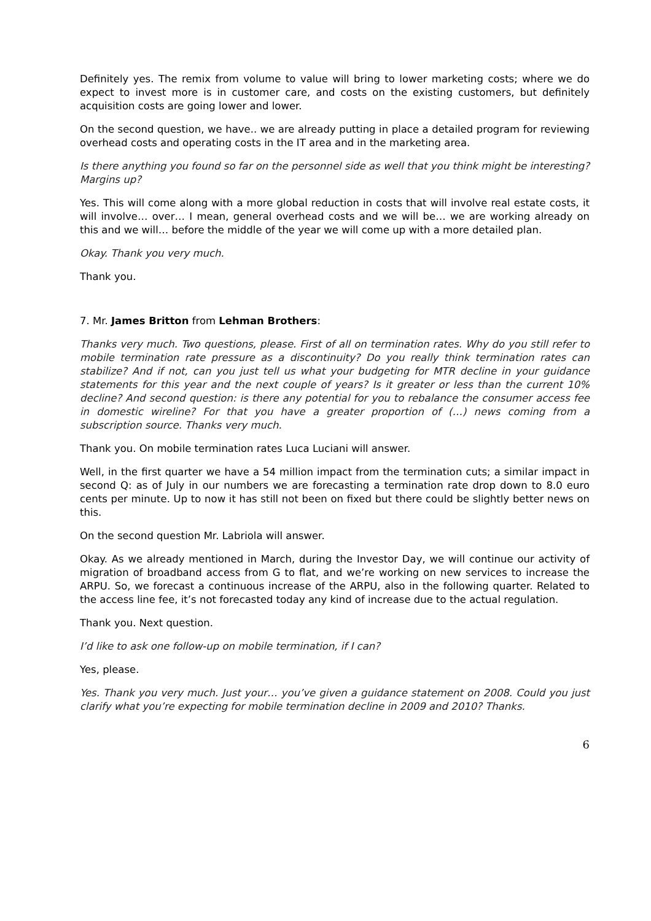Definitely yes. The remix from volume to value will bring to lower marketing costs; where we do expect to invest more is in customer care, and costs on the existing customers, but definitely acquisition costs are going lower and lower.
On the second question, we have.. we are already putting in place a detailed program for reviewing overhead costs and operating costs in the IT area and in the marketing area.
Is there anything you found so far on the personnel side as well that you think might be interesting? Margins up?
Yes. This will come along with a more global reduction in costs that will involve real estate costs, it will involve… over… I mean, general overhead costs and we will be… we are working already on this and we will… before the middle of the year we will come up with a more detailed plan.
Okay. Thank you very much.
Thank you.
7. Mr. James Britton from Lehman Brothers:
Thanks very much. Two questions, please. First of all on termination rates. Why do you still refer to mobile termination rate pressure as a discontinuity? Do you really think termination rates can stabilize? And if not, can you just tell us what your budgeting for MTR decline in your guidance statements for this year and the next couple of years? Is it greater or less than the current 10% decline? And second question: is there any potential for you to rebalance the consumer access fee in domestic wireline? For that you have a greater proportion of (…) news coming from a subscription source. Thanks very much.
Thank you. On mobile termination rates Luca Luciani will answer.
Well, in the first quarter we have a 54 million impact from the termination cuts; a similar impact in second Q: as of July in our numbers we are forecasting a termination rate drop down to 8.0 euro cents per minute. Up to now it has still not been on fixed but there could be slightly better news on this.
On the second question Mr. Labriola will answer.
Okay. As we already mentioned in March, during the Investor Day, we will continue our activity of migration of broadband access from G to flat, and we’re working on new services to increase the ARPU. So, we forecast a continuous increase of the ARPU, also in the following quarter. Related to the access line fee, it’s not forecasted today any kind of increase due to the actual regulation.
Thank you. Next question.
I’d like to ask one follow-up on mobile termination, if I can?
Yes, please.
Yes. Thank you very much. Just your… you’ve given a guidance statement on 2008. Could you just clarify what you’re expecting for mobile termination decline in 2009 and 2010? Thanks.
6